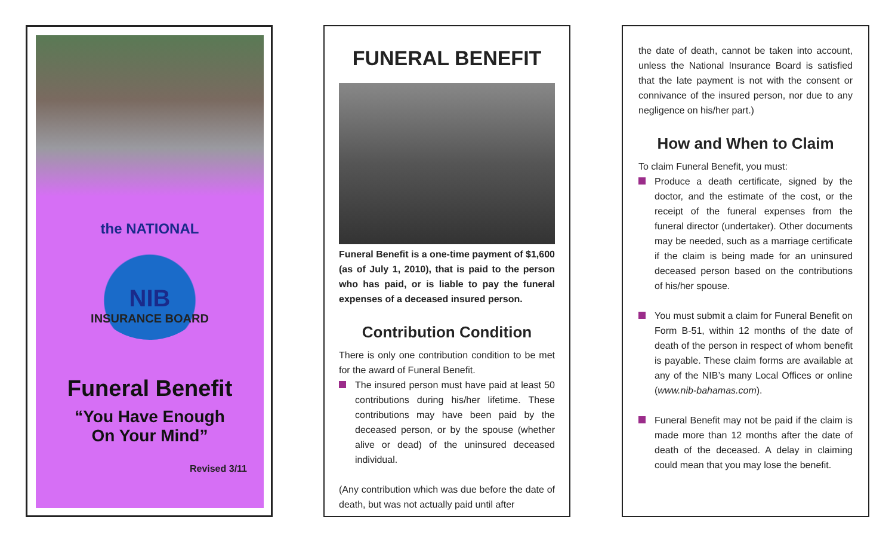the NATIONAL
NIB
INSURANCE BOARD
Funeral Benefit
“You Have Enough
On Your Mind”
Revised 3/11
FUNERAL BENEFIT
Funeral Benefit is a one-time payment of $1,600 (as of July 1, 2010), that is paid to the person who has paid, or is liable to pay the funeral expenses of a deceased insured person.
Contribution Condition
There is only one contribution condition to be met for the award of Funeral Benefit.
The insured person must have paid at least 50 contributions during his/her lifetime. These contributions may have been paid by the deceased person, or by the spouse (whether alive or dead) of the uninsured deceased individual.
(Any contribution which was due before the date of death, but was not actually paid until after
the date of death, cannot be taken into account, unless the National Insurance Board is satisfied that the late payment is not with the consent or connivance of the insured person, nor due to any negligence on his/her part.)
How and When to Claim
To claim Funeral Benefit, you must:
Produce a death certificate, signed by the doctor, and the estimate of the cost, or the receipt of the funeral expenses from the funeral director (undertaker). Other documents may be needed, such as a marriage certificate if the claim is being made for an uninsured deceased person based on the contributions of his/her spouse.
You must submit a claim for Funeral Benefit on Form B-51, within 12 months of the date of death of the person in respect of whom benefit is payable. These claim forms are available at any of the NIB’s many Local Offices or online (www.nib-bahamas.com).
Funeral Benefit may not be paid if the claim is made more than 12 months after the date of death of the deceased. A delay in claiming could mean that you may lose the benefit.